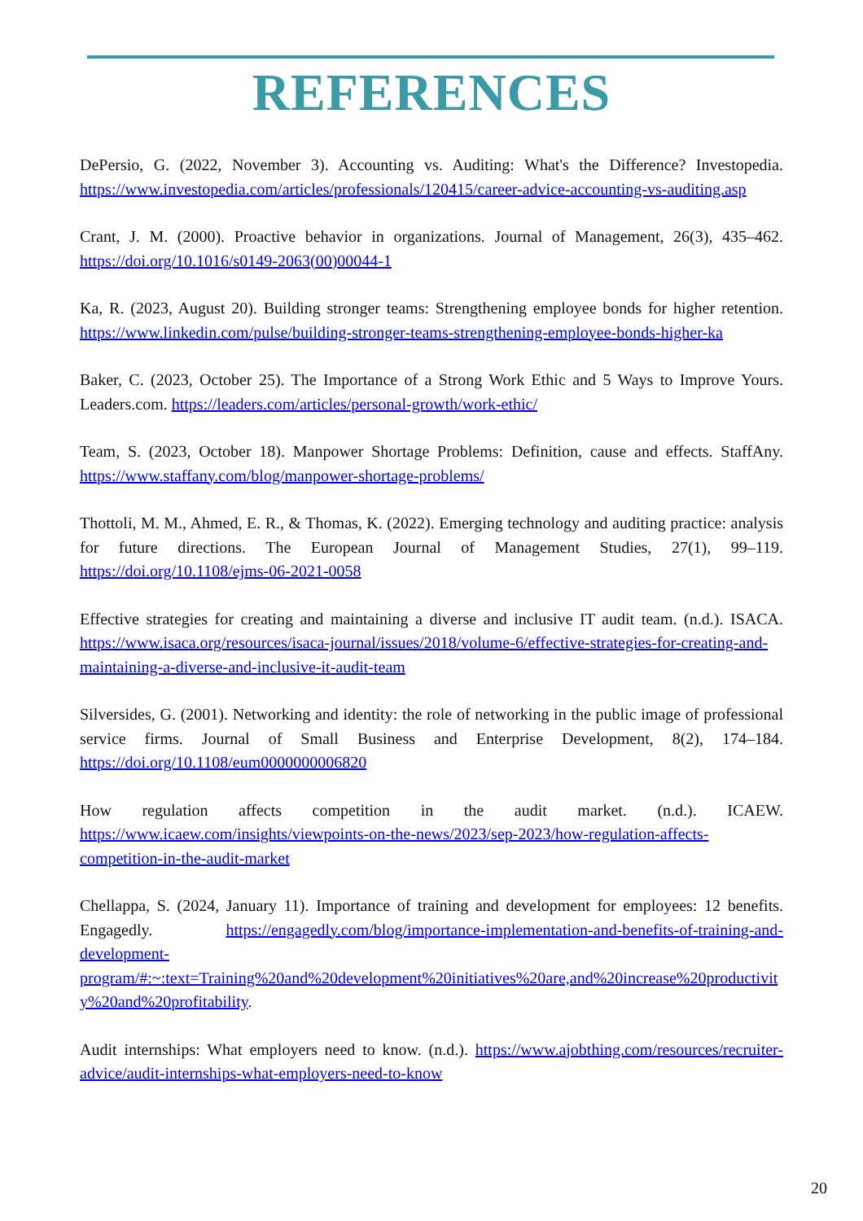REFERENCES
DePersio, G. (2022, November 3). Accounting vs. Auditing: What's the Difference? Investopedia. https://www.investopedia.com/articles/professionals/120415/career-advice-accounting-vs-auditing.asp
Crant, J. M. (2000). Proactive behavior in organizations. Journal of Management, 26(3), 435–462. https://doi.org/10.1016/s0149-2063(00)00044-1
Ka, R. (2023, August 20). Building stronger teams: Strengthening employee bonds for higher retention. https://www.linkedin.com/pulse/building-stronger-teams-strengthening-employee-bonds-higher-ka
Baker, C. (2023, October 25). The Importance of a Strong Work Ethic and 5 Ways to Improve Yours. Leaders.com. https://leaders.com/articles/personal-growth/work-ethic/
Team, S. (2023, October 18). Manpower Shortage Problems: Definition, cause and effects. StaffAny. https://www.staffany.com/blog/manpower-shortage-problems/
Thottoli, M. M., Ahmed, E. R., & Thomas, K. (2022). Emerging technology and auditing practice: analysis for future directions. The European Journal of Management Studies, 27(1), 99–119. https://doi.org/10.1108/ejms-06-2021-0058
Effective strategies for creating and maintaining a diverse and inclusive IT audit team. (n.d.). ISACA. https://www.isaca.org/resources/isaca-journal/issues/2018/volume-6/effective-strategies-for-creating-and-maintaining-a-diverse-and-inclusive-it-audit-team
Silversides, G. (2001). Networking and identity: the role of networking in the public image of professional service firms. Journal of Small Business and Enterprise Development, 8(2), 174–184. https://doi.org/10.1108/eum0000000006820
How regulation affects competition in the audit market. (n.d.). ICAEW. https://www.icaew.com/insights/viewpoints-on-the-news/2023/sep-2023/how-regulation-affects-competition-in-the-audit-market
Chellappa, S. (2024, January 11). Importance of training and development for employees: 12 benefits. Engagedly. https://engagedly.com/blog/importance-implementation-and-benefits-of-training-and-development-program/#:~:text=Training%20and%20development%20initiatives%20are,and%20increase%20productivity%20and%20profitability.
Audit internships: What employers need to know. (n.d.). https://www.ajobthing.com/resources/recruiter-advice/audit-internships-what-employers-need-to-know
20